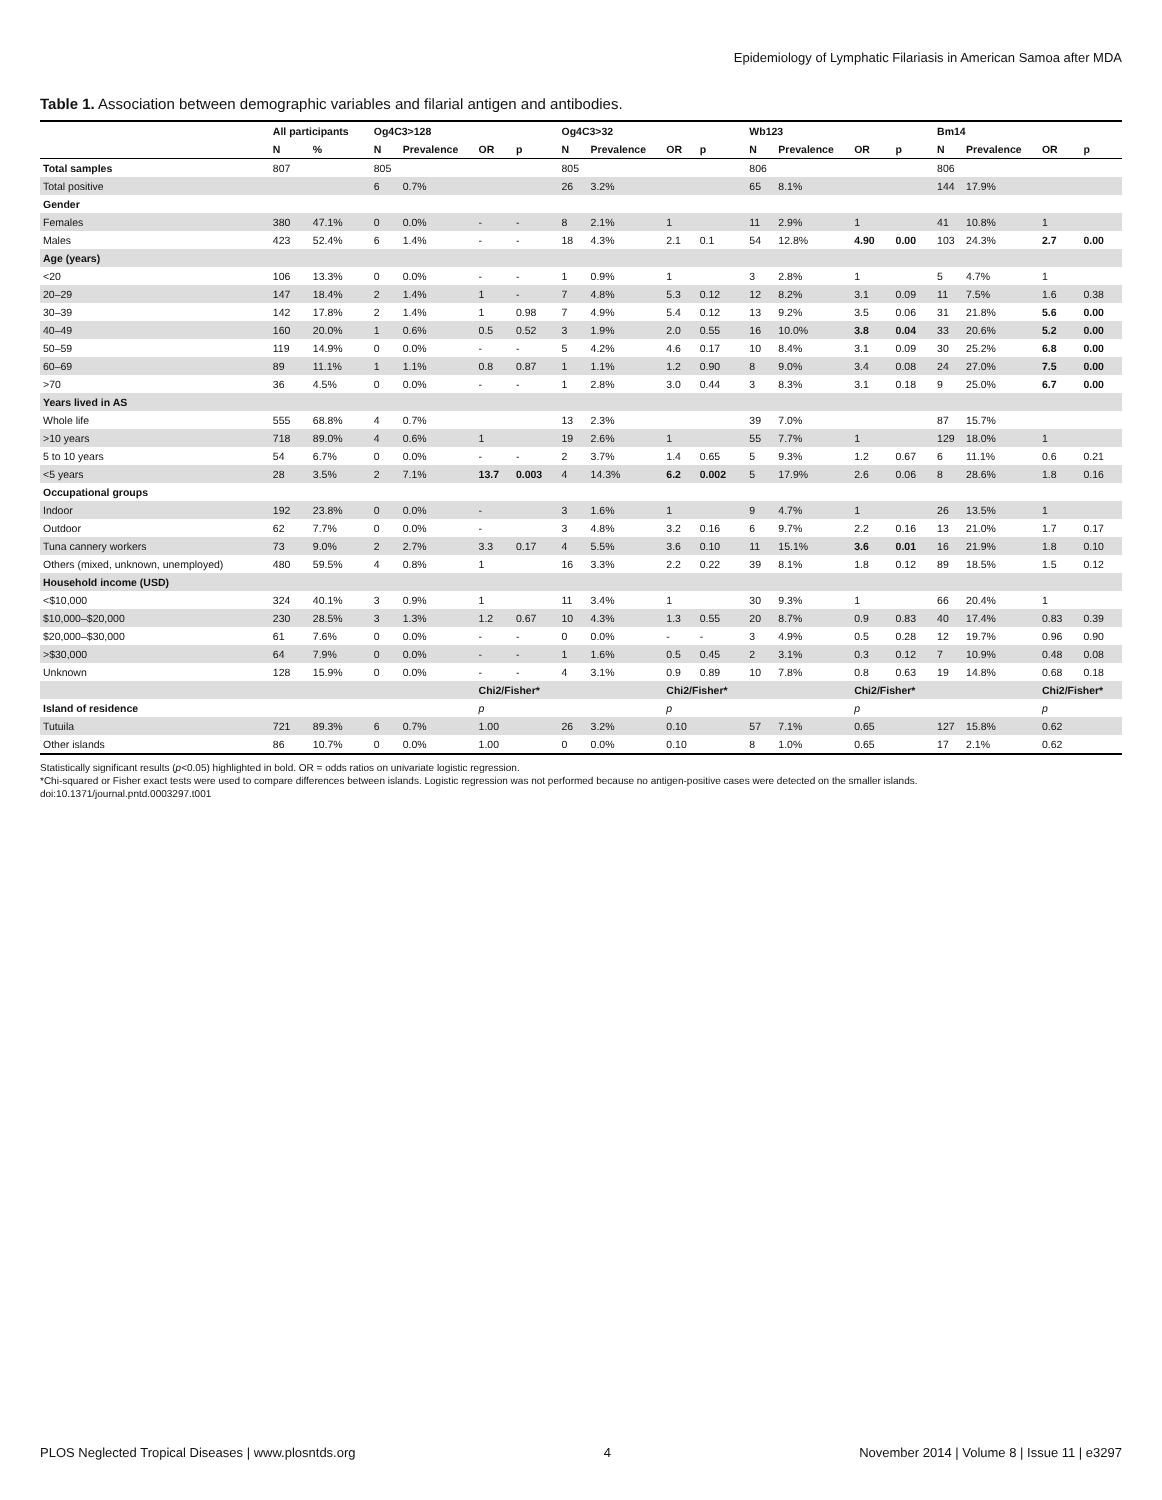Epidemiology of Lymphatic Filariasis in American Samoa after MDA
Table 1. Association between demographic variables and filarial antigen and antibodies.
| | All participants | | Og4C3>128 | | | | Og4C3>32 | | | | Wb123 | | | | Bm14 | | | |
| --- | --- | --- | --- | --- | --- | --- | --- | --- | --- | --- | --- | --- | --- | --- | --- | --- | --- | --- |
| | N | % | N | Prevalence | OR | p | N | Prevalence | OR | p | N | Prevalence | OR | p | N | Prevalence | OR | p |
| Total samples | 807 | | 805 | | | | 805 | | | | 806 | | | | 806 | | | |
| Total positive | | | 6 | 0.7% | | | 26 | 3.2% | | | 65 | 8.1% | | | 144 | 17.9% | | |
| Gender | | | | | | | | | | | | | | | | | | |
| Females | 380 | 47.1% | 0 | 0.0% | - | - | 8 | 2.1% | 1 | | 11 | 2.9% | 1 | | 41 | 10.8% | 1 | |
| Males | 423 | 52.4% | 6 | 1.4% | - | - | 18 | 4.3% | 2.1 | 0.1 | 54 | 12.8% | 4.90 | 0.00 | 103 | 24.3% | 2.7 | 0.00 |
| Age (years) | | | | | | | | | | | | | | | | | | |
| <20 | 106 | 13.3% | 0 | 0.0% | - | - | 1 | 0.9% | 1 | | 3 | 2.8% | 1 | | 5 | 4.7% | 1 | |
| 20–29 | 147 | 18.4% | 2 | 1.4% | 1 | - | 7 | 4.8% | 5.3 | 0.12 | 12 | 8.2% | 3.1 | 0.09 | 11 | 7.5% | 1.6 | 0.38 |
| 30–39 | 142 | 17.8% | 2 | 1.4% | 1 | 0.98 | 7 | 4.9% | 5.4 | 0.12 | 13 | 9.2% | 3.5 | 0.06 | 31 | 21.8% | 5.6 | 0.00 |
| 40–49 | 160 | 20.0% | 1 | 0.6% | 0.5 | 0.52 | 3 | 1.9% | 2.0 | 0.55 | 16 | 10.0% | 3.8 | 0.04 | 33 | 20.6% | 5.2 | 0.00 |
| 50–59 | 119 | 14.9% | 0 | 0.0% | - | - | 5 | 4.2% | 4.6 | 0.17 | 10 | 8.4% | 3.1 | 0.09 | 30 | 25.2% | 6.8 | 0.00 |
| 60–69 | 89 | 11.1% | 1 | 1.1% | 0.8 | 0.87 | 1 | 1.1% | 1.2 | 0.90 | 8 | 9.0% | 3.4 | 0.08 | 24 | 27.0% | 7.5 | 0.00 |
| >70 | 36 | 4.5% | 0 | 0.0% | - | - | 1 | 2.8% | 3.0 | 0.44 | 3 | 8.3% | 3.1 | 0.18 | 9 | 25.0% | 6.7 | 0.00 |
| Years lived in AS | | | | | | | | | | | | | | | | | | |
| Whole life | 555 | 68.8% | 4 | 0.7% | | | 13 | 2.3% | | | 39 | 7.0% | | | 87 | 15.7% | | |
| >10 years | 718 | 89.0% | 4 | 0.6% | 1 | | 19 | 2.6% | 1 | | 55 | 7.7% | 1 | | 129 | 18.0% | 1 | |
| 5 to 10 years | 54 | 6.7% | 0 | 0.0% | - | - | 2 | 3.7% | 1.4 | 0.65 | 5 | 9.3% | 1.2 | 0.67 | 6 | 11.1% | 0.6 | 0.21 |
| <5 years | 28 | 3.5% | 2 | 7.1% | 13.7 | 0.003 | 4 | 14.3% | 6.2 | 0.002 | 5 | 17.9% | 2.6 | 0.06 | 8 | 28.6% | 1.8 | 0.16 |
| Occupational groups | | | | | | | | | | | | | | | | | | |
| Indoor | 192 | 23.8% | 0 | 0.0% | - | | 3 | 1.6% | 1 | | 9 | 4.7% | 1 | | 26 | 13.5% | 1 | |
| Outdoor | 62 | 7.7% | 0 | 0.0% | - | | 3 | 4.8% | 3.2 | 0.16 | 6 | 9.7% | 2.2 | 0.16 | 13 | 21.0% | 1.7 | 0.17 |
| Tuna cannery workers | 73 | 9.0% | 2 | 2.7% | 3.3 | 0.17 | 4 | 5.5% | 3.6 | 0.10 | 11 | 15.1% | 3.6 | 0.01 | 16 | 21.9% | 1.8 | 0.10 |
| Others (mixed, unknown, unemployed) | 480 | 59.5% | 4 | 0.8% | 1 | | 16 | 3.3% | 2.2 | 0.22 | 39 | 8.1% | 1.8 | 0.12 | 89 | 18.5% | 1.5 | 0.12 |
| Household income (USD) | | | | | | | | | | | | | | | | | | |
| <$10,000 | 324 | 40.1% | 3 | 0.9% | 1 | | 11 | 3.4% | 1 | | 30 | 9.3% | 1 | | 66 | 20.4% | 1 | |
| $10,000–$20,000 | 230 | 28.5% | 3 | 1.3% | 1.2 | 0.67 | 10 | 4.3% | 1.3 | 0.55 | 20 | 8.7% | 0.9 | 0.83 | 40 | 17.4% | 0.83 | 0.39 |
| $20,000–$30,000 | 61 | 7.6% | 0 | 0.0% | - | - | 0 | 0.0% | - | - | 3 | 4.9% | 0.5 | 0.28 | 12 | 19.7% | 0.96 | 0.90 |
| >$30,000 | 64 | 7.9% | 0 | 0.0% | - | - | 1 | 1.6% | 0.5 | 0.45 | 2 | 3.1% | 0.3 | 0.12 | 7 | 10.9% | 0.48 | 0.08 |
| Unknown | 128 | 15.9% | 0 | 0.0% | - | - | 4 | 3.1% | 0.9 | 0.89 | 10 | 7.8% | 0.8 | 0.63 | 19 | 14.8% | 0.68 | 0.18 |
| | | | | | Chi2/Fisher* | | | | Chi2/Fisher* | | | | Chi2/Fisher* | | | | Chi2/Fisher* | |
| Island of residence | | | | | p | | | | p | | | | p | | | | p | |
| Tutuila | 721 | 89.3% | 6 | 0.7% | 1.00 | | 26 | 3.2% | 0.10 | | 57 | 7.1% | 0.65 | | 127 | 15.8% | 0.62 | |
| Other islands | 86 | 10.7% | 0 | 0.0% | 1.00 | | 0 | 0.0% | 0.10 | | 8 | 1.0% | 0.65 | | 17 | 2.1% | 0.62 | |
Statistically significant results (p<0.05) highlighted in bold. OR = odds ratios on univariate logistic regression.
*Chi-squared or Fisher exact tests were used to compare differences between islands. Logistic regression was not performed because no antigen-positive cases were detected on the smaller islands.
doi:10.1371/journal.pntd.0003297.t001
PLOS Neglected Tropical Diseases | www.plosntds.org 4 November 2014 | Volume 8 | Issue 11 | e3297